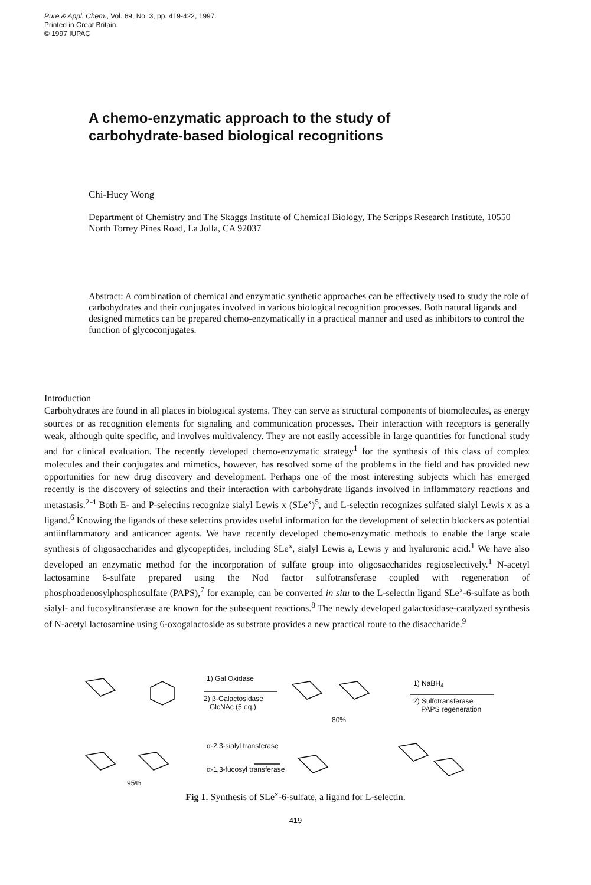Pure & Appl. Chem., Vol. 69, No. 3, pp. 419-422, 1997.
Printed in Great Britain.
© 1997 IUPAC
A chemo-enzymatic approach to the study of
carbohydrate-based biological recognitions
Chi-Huey Wong
Department of Chemistry and The Skaggs Institute of Chemical Biology, The Scripps Research Institute, 10550 North Torrey Pines Road, La Jolla, CA 92037
Abstract: A combination of chemical and enzymatic synthetic approaches can be effectively used to study the role of carbohydrates and their conjugates involved in various biological recognition processes. Both natural ligands and designed mimetics can be prepared chemo-enzymatically in a practical manner and used as inhibitors to control the function of glycoconjugates.
Introduction
Carbohydrates are found in all places in biological systems. They can serve as structural components of biomolecules, as energy sources or as recognition elements for signaling and communication processes. Their interaction with receptors is generally weak, although quite specific, and involves multivalency. They are not easily accessible in large quantities for functional study and for clinical evaluation. The recently developed chemo-enzymatic strategy<sup>1</sup> for the synthesis of this class of complex molecules and their conjugates and mimetics, however, has resolved some of the problems in the field and has provided new opportunities for new drug discovery and development. Perhaps one of the most interesting subjects which has emerged recently is the discovery of selectins and their interaction with carbohydrate ligands involved in inflammatory reactions and metastasis.<sup>2-4</sup> Both E- and P-selectins recognize sialyl Lewis x (SLe<sup>x</sup>)<sup>5</sup>, and L-selectin recognizes sulfated sialyl Lewis x as a ligand.<sup>6</sup> Knowing the ligands of these selectins provides useful information for the development of selectin blockers as potential antiinflammatory and anticancer agents. We have recently developed chemo-enzymatic methods to enable the large scale synthesis of oligosaccharides and glycopeptides, including SLe<sup>x</sup>, sialyl Lewis a, Lewis y and hyaluronic acid.<sup>1</sup> We have also developed an enzymatic method for the incorporation of sulfate group into oligosaccharides regioselectively.<sup>1</sup> N-acetyl lactosamine 6-sulfate prepared using the Nod factor sulfotransferase coupled with regeneration of phosphoadenosylphosphosulfate (PAPS),<sup>7</sup> for example, can be converted in situ to the L-selectin ligand SLe<sup>x</sup>-6-sulfate as both sialyl- and fucosyltransferase are known for the subsequent reactions.<sup>8</sup> The newly developed galactosidase-catalyzed synthesis of N-acetyl lactosamine using 6-oxogalactoside as substrate provides a new practical route to the disaccharide.<sup>9</sup>
1) Gal Oxidase
2) β-Galactosidase
GlcNAc (5 eq.)
80%
1) NaBH<sub>4</sub>
2) Sulfotransferase
PAPS regeneration
α-2,3-sialyl transferase
α-1,3-fucosyl transferase
95%
Fig 1. Synthesis of SLe<sup>x</sup>-6-sulfate, a ligand for L-selectin.
419